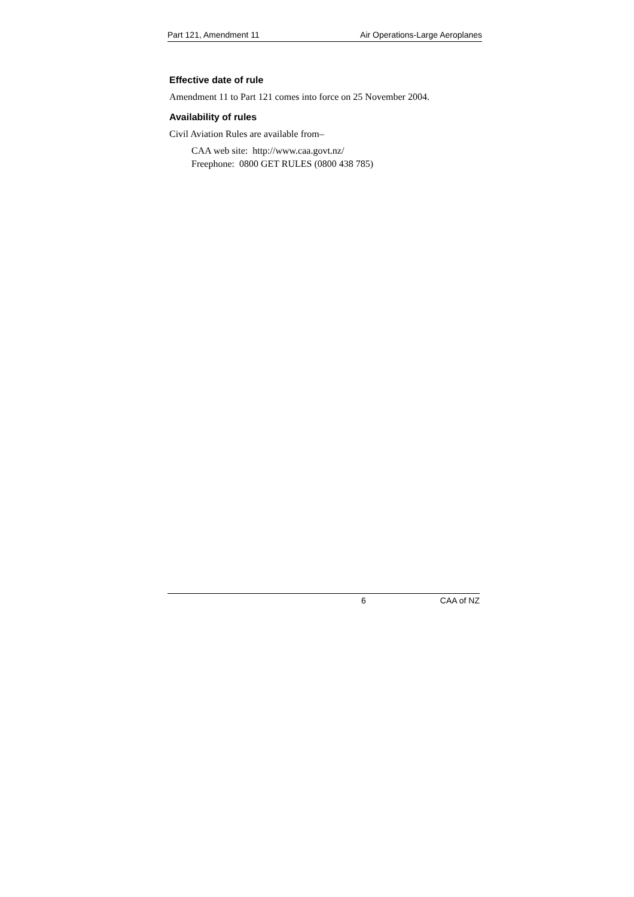Part 121, Amendment 11 Air Operations-Large Aeroplanes
Effective date of rule
Amendment 11 to Part 121 comes into force on 25 November 2004.
Availability of rules
Civil Aviation Rules are available from–
CAA web site: http://www.caa.govt.nz/
Freephone: 0800 GET RULES (0800 438 785)
6 CAA of NZ